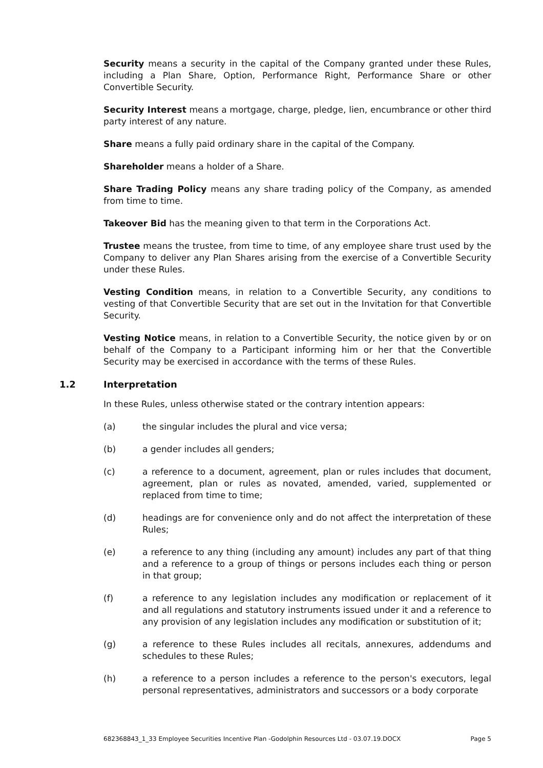Security means a security in the capital of the Company granted under these Rules, including a Plan Share, Option, Performance Right, Performance Share or other Convertible Security.
Security Interest means a mortgage, charge, pledge, lien, encumbrance or other third party interest of any nature.
Share means a fully paid ordinary share in the capital of the Company.
Shareholder means a holder of a Share.
Share Trading Policy means any share trading policy of the Company, as amended from time to time.
Takeover Bid has the meaning given to that term in the Corporations Act.
Trustee means the trustee, from time to time, of any employee share trust used by the Company to deliver any Plan Shares arising from the exercise of a Convertible Security under these Rules.
Vesting Condition means, in relation to a Convertible Security, any conditions to vesting of that Convertible Security that are set out in the Invitation for that Convertible Security.
Vesting Notice means, in relation to a Convertible Security, the notice given by or on behalf of the Company to a Participant informing him or her that the Convertible Security may be exercised in accordance with the terms of these Rules.
1.2 Interpretation
In these Rules, unless otherwise stated or the contrary intention appears:
(a) the singular includes the plural and vice versa;
(b) a gender includes all genders;
(c) a reference to a document, agreement, plan or rules includes that document, agreement, plan or rules as novated, amended, varied, supplemented or replaced from time to time;
(d) headings are for convenience only and do not affect the interpretation of these Rules;
(e) a reference to any thing (including any amount) includes any part of that thing and a reference to a group of things or persons includes each thing or person in that group;
(f) a reference to any legislation includes any modification or replacement of it and all regulations and statutory instruments issued under it and a reference to any provision of any legislation includes any modification or substitution of it;
(g) a reference to these Rules includes all recitals, annexures, addendums and schedules to these Rules;
(h) a reference to a person includes a reference to the person's executors, legal personal representatives, administrators and successors or a body corporate
682368843_1_33 Employee Securities Incentive Plan -Godolphin Resources Ltd - 03.07.19.DOCX Page 5